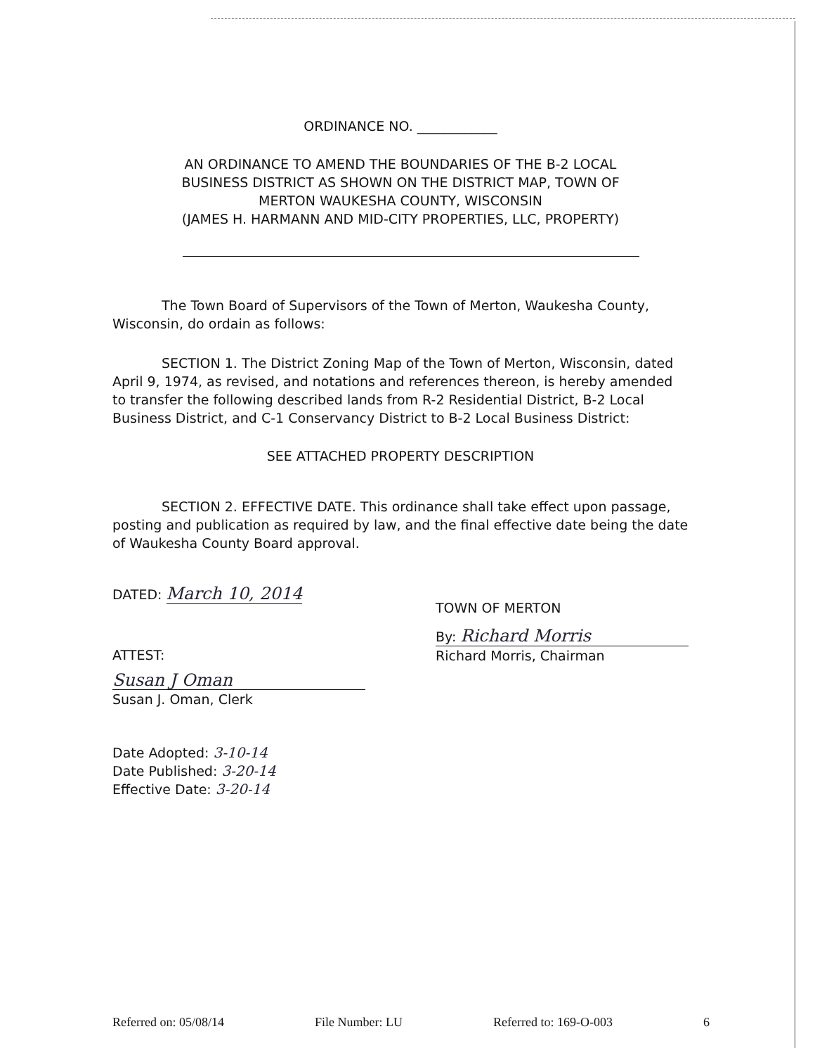ORDINANCE NO. ____________
AN ORDINANCE TO AMEND THE BOUNDARIES OF THE B-2 LOCAL
BUSINESS DISTRICT AS SHOWN ON THE DISTRICT MAP, TOWN OF
MERTON WAUKESHA COUNTY, WISCONSIN
(JAMES H. HARMANN AND MID-CITY PROPERTIES, LLC, PROPERTY)
The Town Board of Supervisors of the Town of Merton, Waukesha County, Wisconsin, do ordain as follows:
SECTION 1. The District Zoning Map of the Town of Merton, Wisconsin, dated April 9, 1974, as revised, and notations and references thereon, is hereby amended to transfer the following described lands from R-2 Residential District, B-2 Local Business District, and C-1 Conservancy District to B-2 Local Business District:
SEE ATTACHED PROPERTY DESCRIPTION
SECTION 2. EFFECTIVE DATE. This ordinance shall take effect upon passage, posting and publication as required by law, and the final effective date being the date of Waukesha County Board approval.
DATED: March 10, 2014
ATTEST:
Susan J Oman
Susan J. Oman, Clerk
Date Adopted: 3-10-14
Date Published: 3-20-14
Effective Date: 3-20-14
TOWN OF MERTON
By: Richard Morris
Richard Morris, Chairman
Referred on: 05/08/14 File Number: LU Referred to: 169-O-003 6